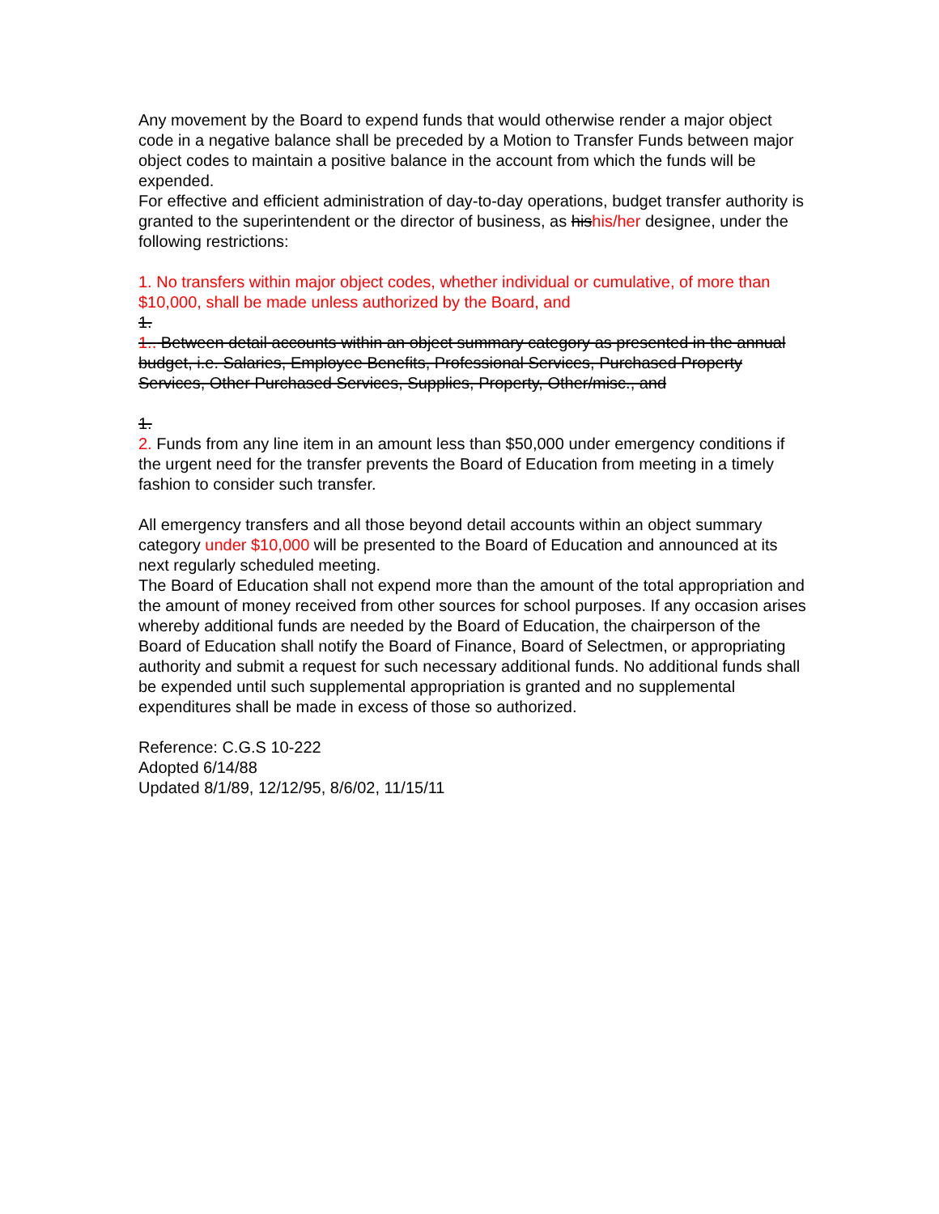Any movement by the Board to expend funds that would otherwise render a major object code in a negative balance shall be preceded by a Motion to Transfer Funds between major object codes to maintain a positive balance in the account from which the funds will be expended.
For effective and efficient administration of day-to-day operations, budget transfer authority is granted to the superintendent or the director of business, as his his/her designee, under the following restrictions:
1. No transfers within major object codes, whether individual or cumulative, of more than $10,000, shall be made unless authorized by the Board, and
1.
1.. Between detail accounts within an object summary category as presented in the annual budget, i.e. Salaries, Employee Benefits, Professional Services, Purchased Property Services, Other Purchased Services, Supplies, Property, Other/misc., and
1.
2. Funds from any line item in an amount less than $50,000 under emergency conditions if the urgent need for the transfer prevents the Board of Education from meeting in a timely fashion to consider such transfer.
All emergency transfers and all those beyond detail accounts within an object summary category under $10,000 will be presented to the Board of Education and announced at its next regularly scheduled meeting.
The Board of Education shall not expend more than the amount of the total appropriation and the amount of money received from other sources for school purposes. If any occasion arises whereby additional funds are needed by the Board of Education, the chairperson of the Board of Education shall notify the Board of Finance, Board of Selectmen, or appropriating authority and submit a request for such necessary additional funds. No additional funds shall be expended until such supplemental appropriation is granted and no supplemental expenditures shall be made in excess of those so authorized.
Reference: C.G.S 10-222
Adopted 6/14/88
Updated 8/1/89, 12/12/95, 8/6/02, 11/15/11